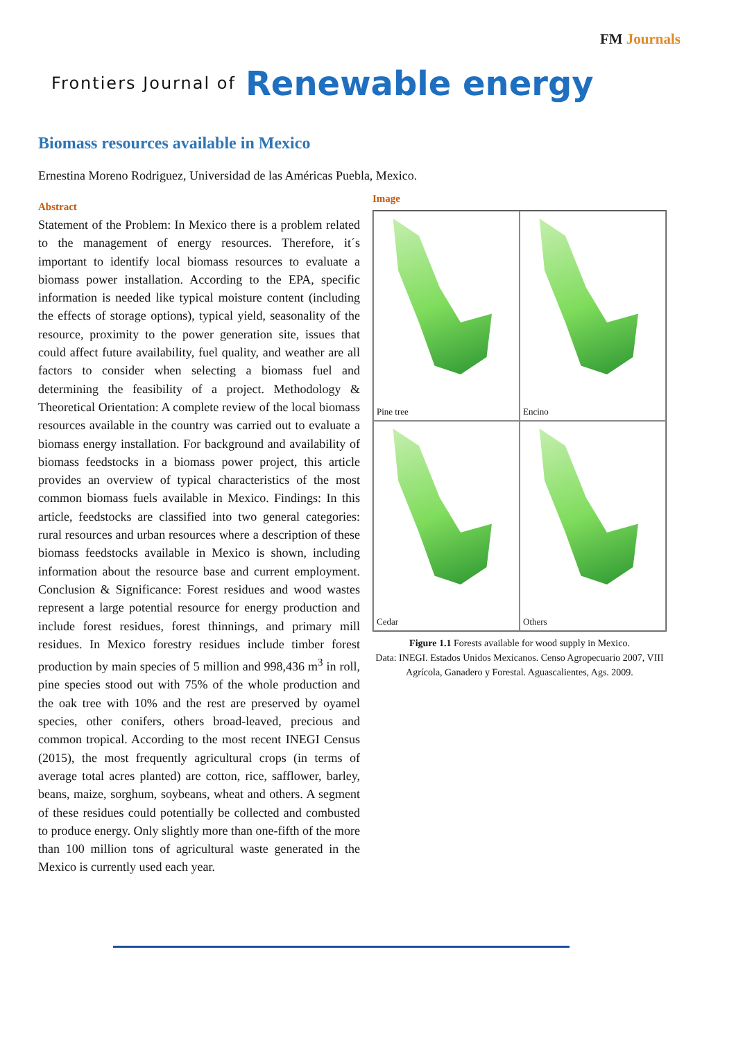FM Journals
Frontiers Journal of Renewable energy
Biomass resources available in Mexico
Ernestina Moreno Rodriguez, Universidad de las Américas Puebla, Mexico.
Abstract
Statement of the Problem: In Mexico there is a problem related to the management of energy resources. Therefore, it´s important to identify local biomass resources to evaluate a biomass power installation. According to the EPA, specific information is needed like typical moisture content (including the effects of storage options), typical yield, seasonality of the resource, proximity to the power generation site, issues that could affect future availability, fuel quality, and weather are all factors to consider when selecting a biomass fuel and determining the feasibility of a project. Methodology & Theoretical Orientation: A complete review of the local biomass resources available in the country was carried out to evaluate a biomass energy installation. For background and availability of biomass feedstocks in a biomass power project, this article provides an overview of typical characteristics of the most common biomass fuels available in Mexico. Findings: In this article, feedstocks are classified into two general categories: rural resources and urban resources where a description of these biomass feedstocks available in Mexico is shown, including information about the resource base and current employment. Conclusion & Significance: Forest residues and wood wastes represent a large potential resource for energy production and include forest residues, forest thinnings, and primary mill residues. In Mexico forestry residues include timber forest production by main species of 5 million and 998,436 m<sup>3</sup> in roll, pine species stood out with 75% of the whole production and the oak tree with 10% and the rest are preserved by oyamel species, other conifers, others broad-leaved, precious and common tropical. According to the most recent INEGI Census (2015), the most frequently agricultural crops (in terms of average total acres planted) are cotton, rice, safflower, barley, beans, maize, sorghum, soybeans, wheat and others. A segment of these residues could potentially be collected and combusted to produce energy. Only slightly more than one-fifth of the more than 100 million tons of agricultural waste generated in the Mexico is currently used each year.
Image
Pine tree
Encino
Cedar
Others
Figure 1.1 Forests available for wood supply in Mexico.
Data: INEGI. Estados Unidos Mexicanos. Censo Agropecuario 2007, VIII Agrícola, Ganadero y Forestal. Aguascalientes, Ags. 2009.